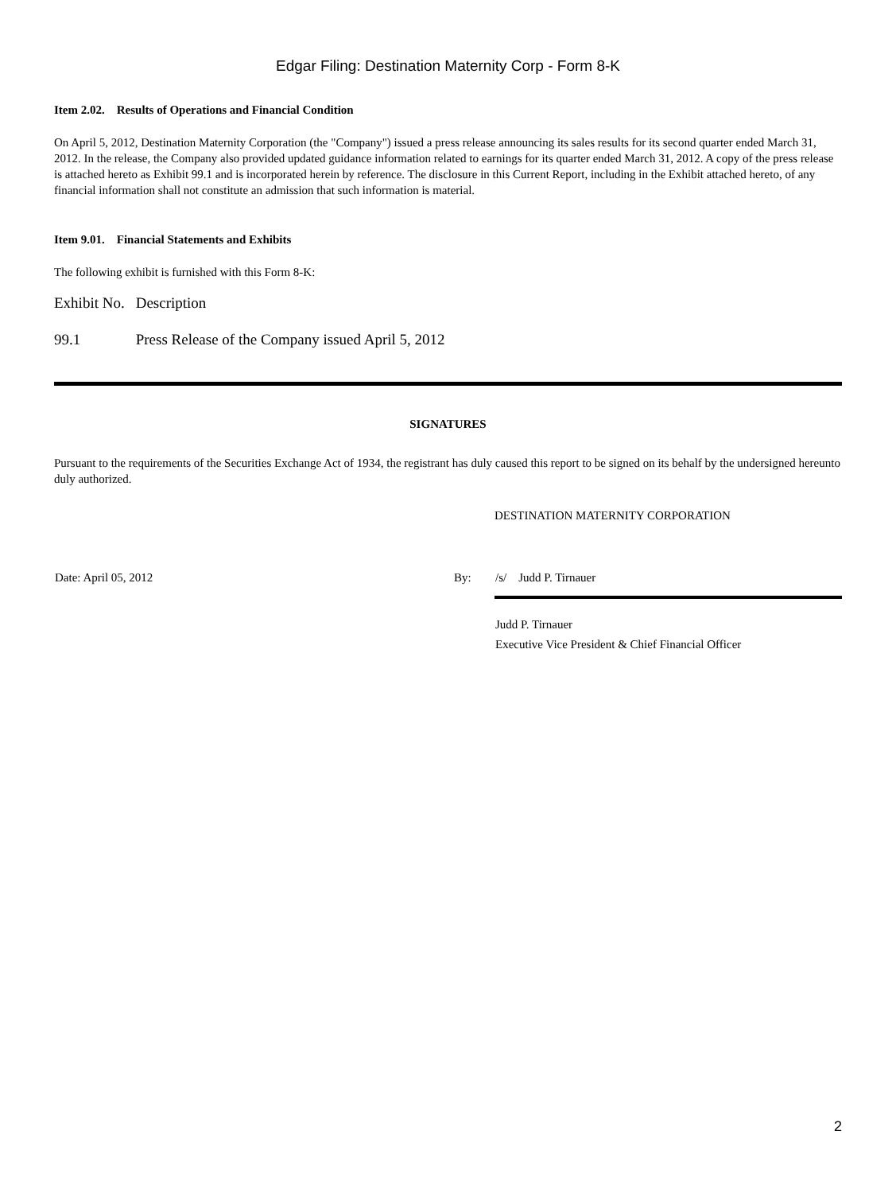Edgar Filing: Destination Maternity Corp - Form 8-K
Item 2.02. Results of Operations and Financial Condition
On April 5, 2012, Destination Maternity Corporation (the "Company") issued a press release announcing its sales results for its second quarter ended March 31, 2012. In the release, the Company also provided updated guidance information related to earnings for its quarter ended March 31, 2012. A copy of the press release is attached hereto as Exhibit 99.1 and is incorporated herein by reference. The disclosure in this Current Report, including in the Exhibit attached hereto, of any financial information shall not constitute an admission that such information is material.
Item 9.01. Financial Statements and Exhibits
The following exhibit is furnished with this Form 8-K:
| Exhibit No. | Description |
| 99.1 | Press Release of the Company issued April 5, 2012 |
SIGNATURES
Pursuant to the requirements of the Securities Exchange Act of 1934, the registrant has duly caused this report to be signed on its behalf by the undersigned hereunto duly authorized.
| | | DESTINATION MATERNITY CORPORATION |
| Date: April 05, 2012 | By: | /s/ Judd P. Tirnauer |
| | | Judd P. Tirnauer Executive Vice President & Chief Financial Officer |
2